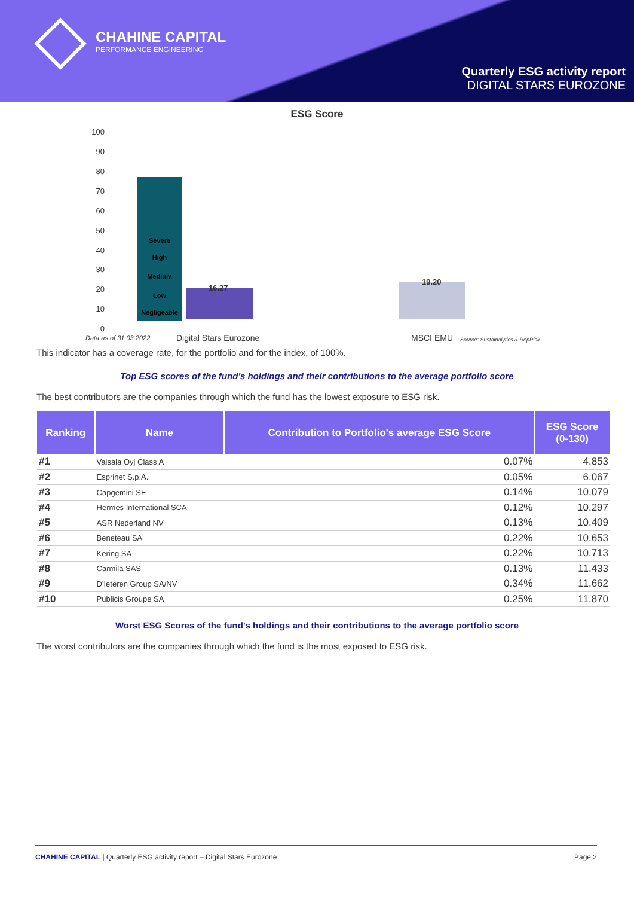CHAHINE CAPITAL
PERFORMANCE ENGINEERING
Quarterly ESG activity report
DIGITAL STARS EUROZONE
ESG Score
100
90
80
70
60
50
40
30
20
10
0
Severe
High
Medium
Low
Negligeable
16.27
19.20
Data as of 31.03.2022 Digital Stars Eurozone MSCI EMU
Source: Sustainalytics & RepRisk
This indicator has a coverage rate, for the portfolio and for the index, of 100%.
Top ESG scores of the fund's holdings and their contributions to the average portfolio score
The best contributors are the companies through which the fund has the lowest exposure to ESG risk.
| Ranking | Name | Contribution to Portfolio's average ESG Score | ESG Score (0-130) |
| --- | --- | --- | --- |
| #1 | Vaisala Oyj Class A | 0.07% | 4.853 |
| #2 | Esprinet S.p.A. | 0.05% | 6.067 |
| #3 | Capgemini SE | 0.14% | 10.079 |
| #4 | Hermes International SCA | 0.12% | 10.297 |
| #5 | ASR Nederland NV | 0.13% | 10.409 |
| #6 | Beneteau SA | 0.22% | 10.653 |
| #7 | Kering SA | 0.22% | 10.713 |
| #8 | Carmila SAS | 0.13% | 11.433 |
| #9 | D'Ieteren Group SA/NV | 0.34% | 11.662 |
| #10 | Publicis Groupe SA | 0.25% | 11.870 |
Worst ESG Scores of the fund's holdings and their contributions to the average portfolio score
The worst contributors are the companies through which the fund is the most exposed to ESG risk.
CHAHINE CAPITAL | Quarterly ESG activity report – Digital Stars Eurozone Page 2